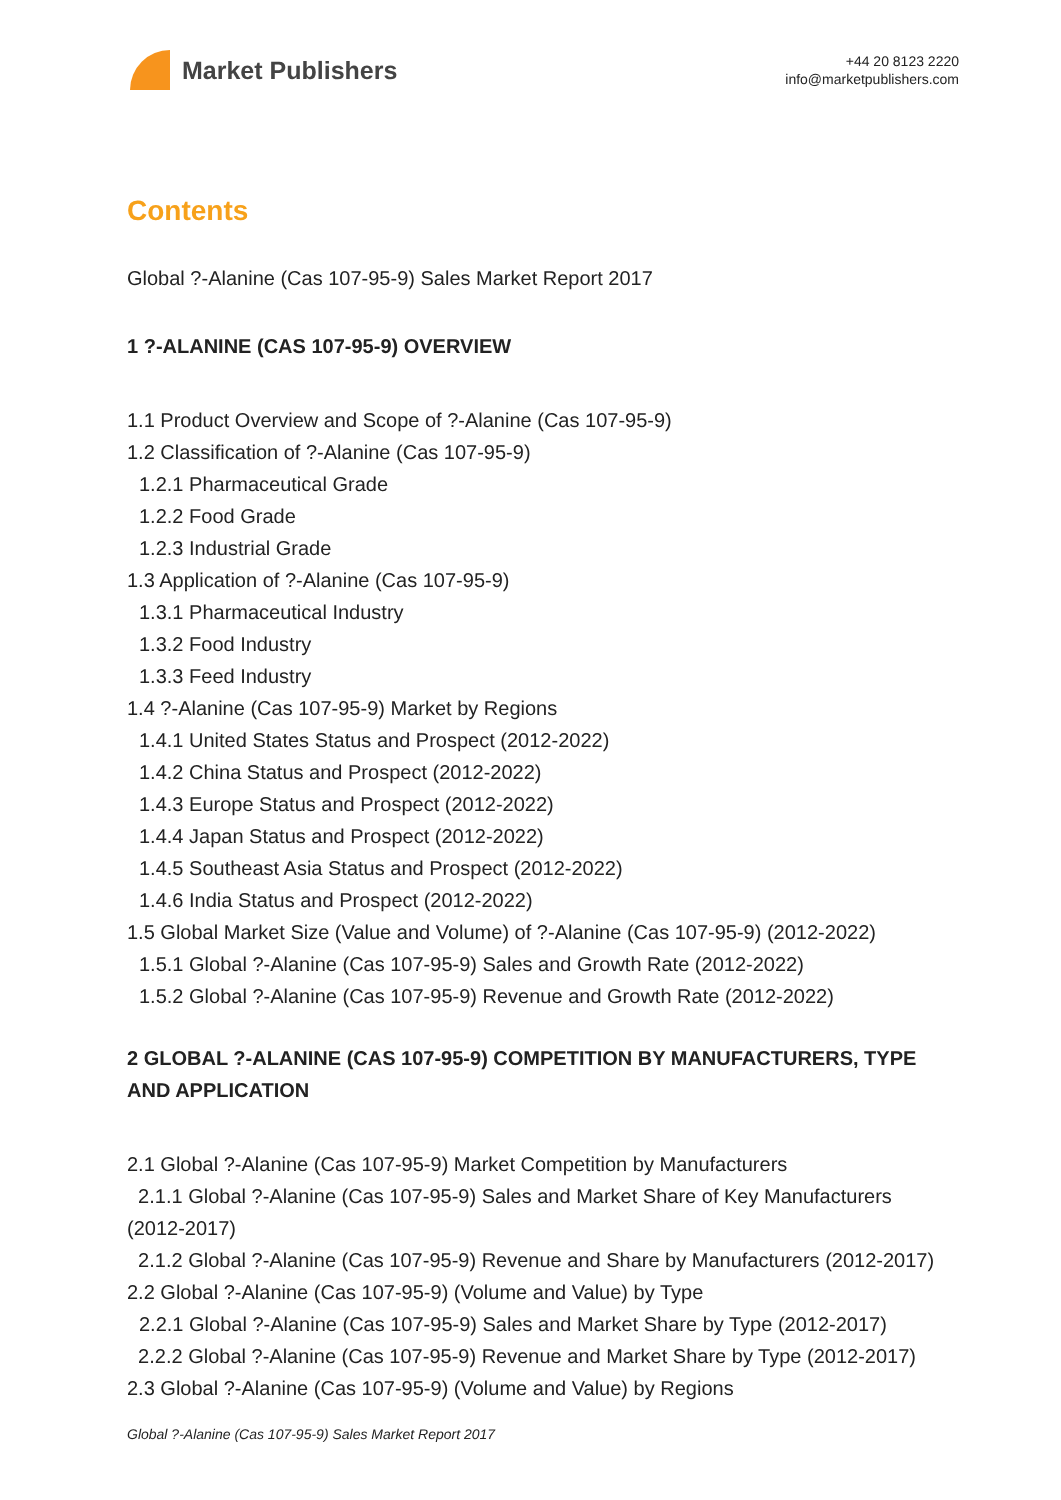Market Publishers
+44 20 8123 2220
info@marketpublishers.com
Contents
Global ?-Alanine (Cas 107-95-9) Sales Market Report 2017
1 ?-ALANINE (CAS 107-95-9) OVERVIEW
1.1 Product Overview and Scope of ?-Alanine (Cas 107-95-9)
1.2 Classification of ?-Alanine (Cas 107-95-9)
1.2.1 Pharmaceutical Grade
1.2.2 Food Grade
1.2.3 Industrial Grade
1.3 Application of ?-Alanine (Cas 107-95-9)
1.3.1 Pharmaceutical Industry
1.3.2 Food Industry
1.3.3 Feed Industry
1.4 ?-Alanine (Cas 107-95-9) Market by Regions
1.4.1 United States Status and Prospect (2012-2022)
1.4.2 China Status and Prospect (2012-2022)
1.4.3 Europe Status and Prospect (2012-2022)
1.4.4 Japan Status and Prospect (2012-2022)
1.4.5 Southeast Asia Status and Prospect (2012-2022)
1.4.6 India Status and Prospect (2012-2022)
1.5 Global Market Size (Value and Volume) of ?-Alanine (Cas 107-95-9) (2012-2022)
1.5.1 Global ?-Alanine (Cas 107-95-9) Sales and Growth Rate (2012-2022)
1.5.2 Global ?-Alanine (Cas 107-95-9) Revenue and Growth Rate (2012-2022)
2 GLOBAL ?-ALANINE (CAS 107-95-9) COMPETITION BY MANUFACTURERS, TYPE AND APPLICATION
2.1 Global ?-Alanine (Cas 107-95-9) Market Competition by Manufacturers
2.1.1 Global ?-Alanine (Cas 107-95-9) Sales and Market Share of Key Manufacturers (2012-2017)
2.1.2 Global ?-Alanine (Cas 107-95-9) Revenue and Share by Manufacturers (2012-2017)
2.2 Global ?-Alanine (Cas 107-95-9) (Volume and Value) by Type
2.2.1 Global ?-Alanine (Cas 107-95-9) Sales and Market Share by Type (2012-2017)
2.2.2 Global ?-Alanine (Cas 107-95-9) Revenue and Market Share by Type (2012-2017)
2.3 Global ?-Alanine (Cas 107-95-9) (Volume and Value) by Regions
Global ?-Alanine (Cas 107-95-9) Sales Market Report 2017